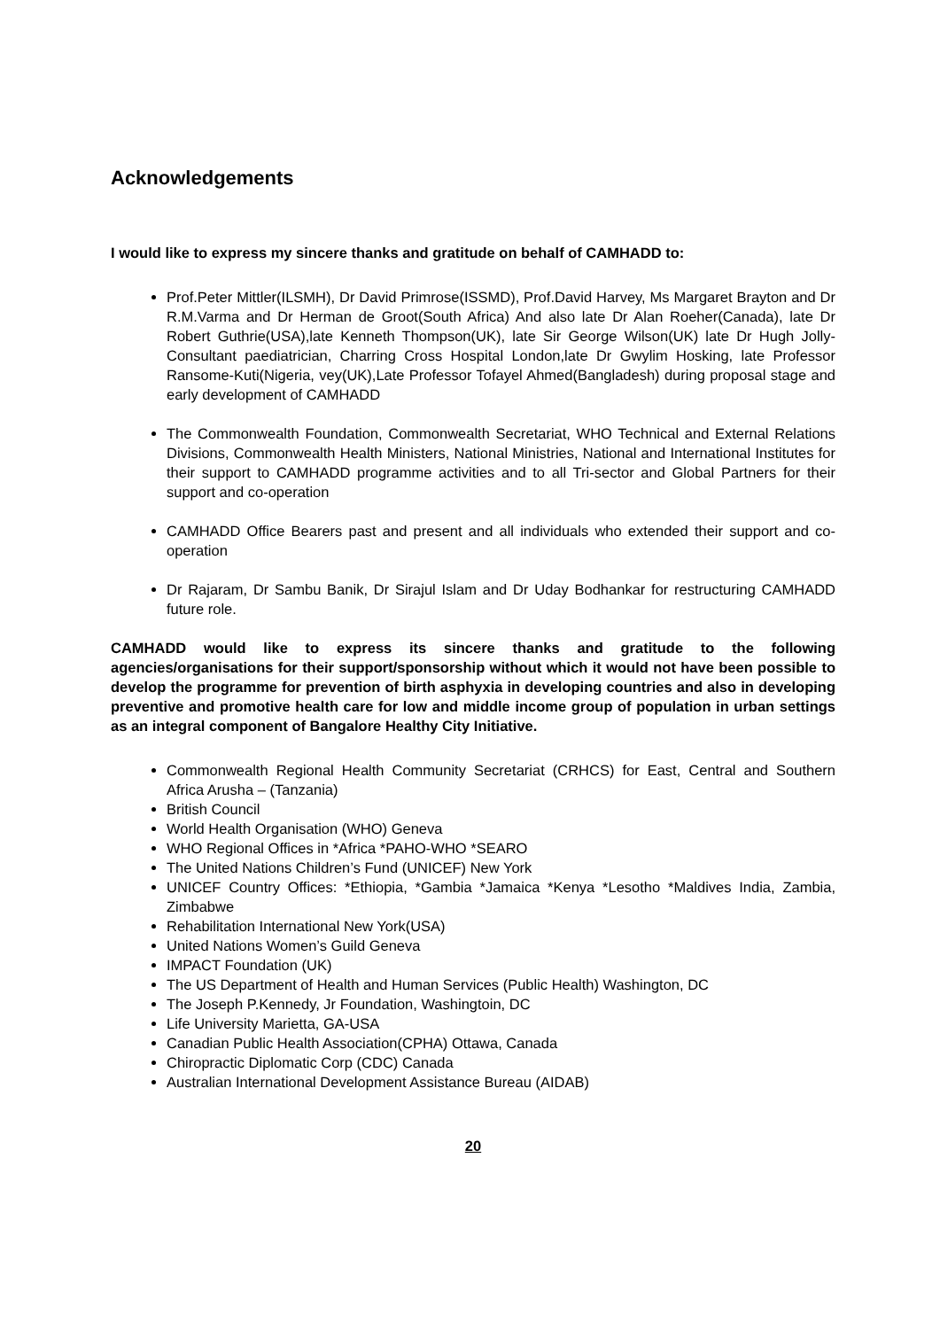Acknowledgements
I would like to express my sincere thanks and gratitude on behalf of CAMHADD to:
Prof.Peter Mittler(ILSMH), Dr David Primrose(ISSMD), Prof.David Harvey, Ms Margaret Brayton and Dr R.M.Varma and Dr Herman de Groot(South Africa) And also late Dr Alan Roeher(Canada), late Dr Robert Guthrie(USA),late Kenneth Thompson(UK), late Sir George Wilson(UK) late Dr Hugh Jolly-Consultant paediatrician, Charring Cross Hospital London,late Dr Gwylim Hosking, late Professor Ransome-Kuti(Nigeria, vey(UK),Late Professor Tofayel Ahmed(Bangladesh) during proposal stage and early development of CAMHADD
The Commonwealth Foundation, Commonwealth Secretariat, WHO Technical and External Relations Divisions, Commonwealth Health Ministers, National Ministries, National and International Institutes for their support to CAMHADD programme activities and to all Tri-sector and Global Partners for their support and co-operation
CAMHADD Office Bearers past and present and all individuals who extended their support and co-operation
Dr Rajaram, Dr Sambu Banik, Dr Sirajul Islam and Dr Uday Bodhankar for restructuring CAMHADD future role.
CAMHADD would like to express its sincere thanks and gratitude to the following agencies/organisations for their support/sponsorship without which it would not have been possible to develop the programme for prevention of birth asphyxia in developing countries and also in developing preventive and promotive health care for low and middle income group of population in urban settings as an integral component of Bangalore Healthy City Initiative.
Commonwealth Regional Health Community Secretariat (CRHCS) for East, Central and Southern Africa Arusha – (Tanzania)
British Council
World Health Organisation (WHO) Geneva
WHO Regional Offices in *Africa *PAHO-WHO *SEARO
The United Nations Children’s Fund (UNICEF) New York
UNICEF Country Offices: *Ethiopia, *Gambia *Jamaica *Kenya *Lesotho *Maldives India, Zambia, Zimbabwe
Rehabilitation International New York(USA)
United Nations Women’s Guild Geneva
IMPACT Foundation (UK)
The US Department of Health and Human Services (Public Health) Washington, DC
The Joseph P.Kennedy, Jr Foundation, Washingtoin, DC
Life University Marietta, GA-USA
Canadian Public Health Association(CPHA) Ottawa, Canada
Chiropractic Diplomatic Corp (CDC) Canada
Australian International Development Assistance Bureau (AIDAB)
20